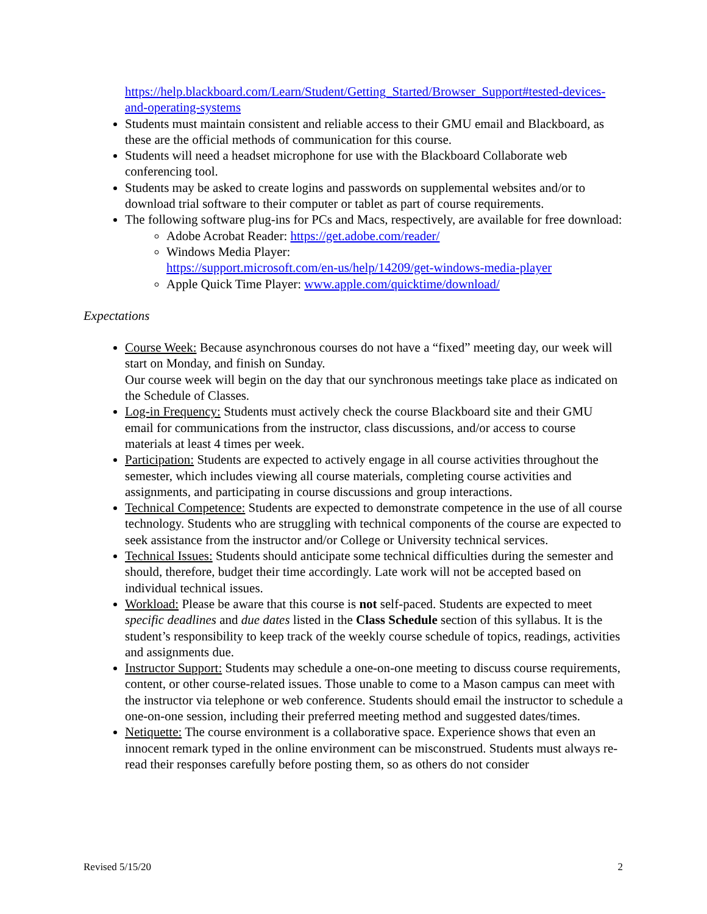https://help.blackboard.com/Learn/Student/Getting_Started/Browser_Support#tested-devices-and-operating-systems
Students must maintain consistent and reliable access to their GMU email and Blackboard, as these are the official methods of communication for this course.
Students will need a headset microphone for use with the Blackboard Collaborate web conferencing tool.
Students may be asked to create logins and passwords on supplemental websites and/or to download trial software to their computer or tablet as part of course requirements.
The following software plug-ins for PCs and Macs, respectively, are available for free download:
Adobe Acrobat Reader: https://get.adobe.com/reader/
Windows Media Player:
https://support.microsoft.com/en-us/help/14209/get-windows-media-player
Apple Quick Time Player: www.apple.com/quicktime/download/
Expectations
Course Week: Because asynchronous courses do not have a “fixed” meeting day, our week will start on Monday, and finish on Sunday.
Our course week will begin on the day that our synchronous meetings take place as indicated on the Schedule of Classes.
Log-in Frequency: Students must actively check the course Blackboard site and their GMU email for communications from the instructor, class discussions, and/or access to course materials at least 4 times per week.
Participation: Students are expected to actively engage in all course activities throughout the semester, which includes viewing all course materials, completing course activities and assignments, and participating in course discussions and group interactions.
Technical Competence: Students are expected to demonstrate competence in the use of all course technology. Students who are struggling with technical components of the course are expected to seek assistance from the instructor and/or College or University technical services.
Technical Issues: Students should anticipate some technical difficulties during the semester and should, therefore, budget their time accordingly. Late work will not be accepted based on individual technical issues.
Workload: Please be aware that this course is not self-paced. Students are expected to meet specific deadlines and due dates listed in the Class Schedule section of this syllabus. It is the student’s responsibility to keep track of the weekly course schedule of topics, readings, activities and assignments due.
Instructor Support: Students may schedule a one-on-one meeting to discuss course requirements, content, or other course-related issues. Those unable to come to a Mason campus can meet with the instructor via telephone or web conference. Students should email the instructor to schedule a one-on-one session, including their preferred meeting method and suggested dates/times.
Netiquette: The course environment is a collaborative space. Experience shows that even an innocent remark typed in the online environment can be misconstrued. Students must always re-read their responses carefully before posting them, so as others do not consider
Revised 5/15/20 2